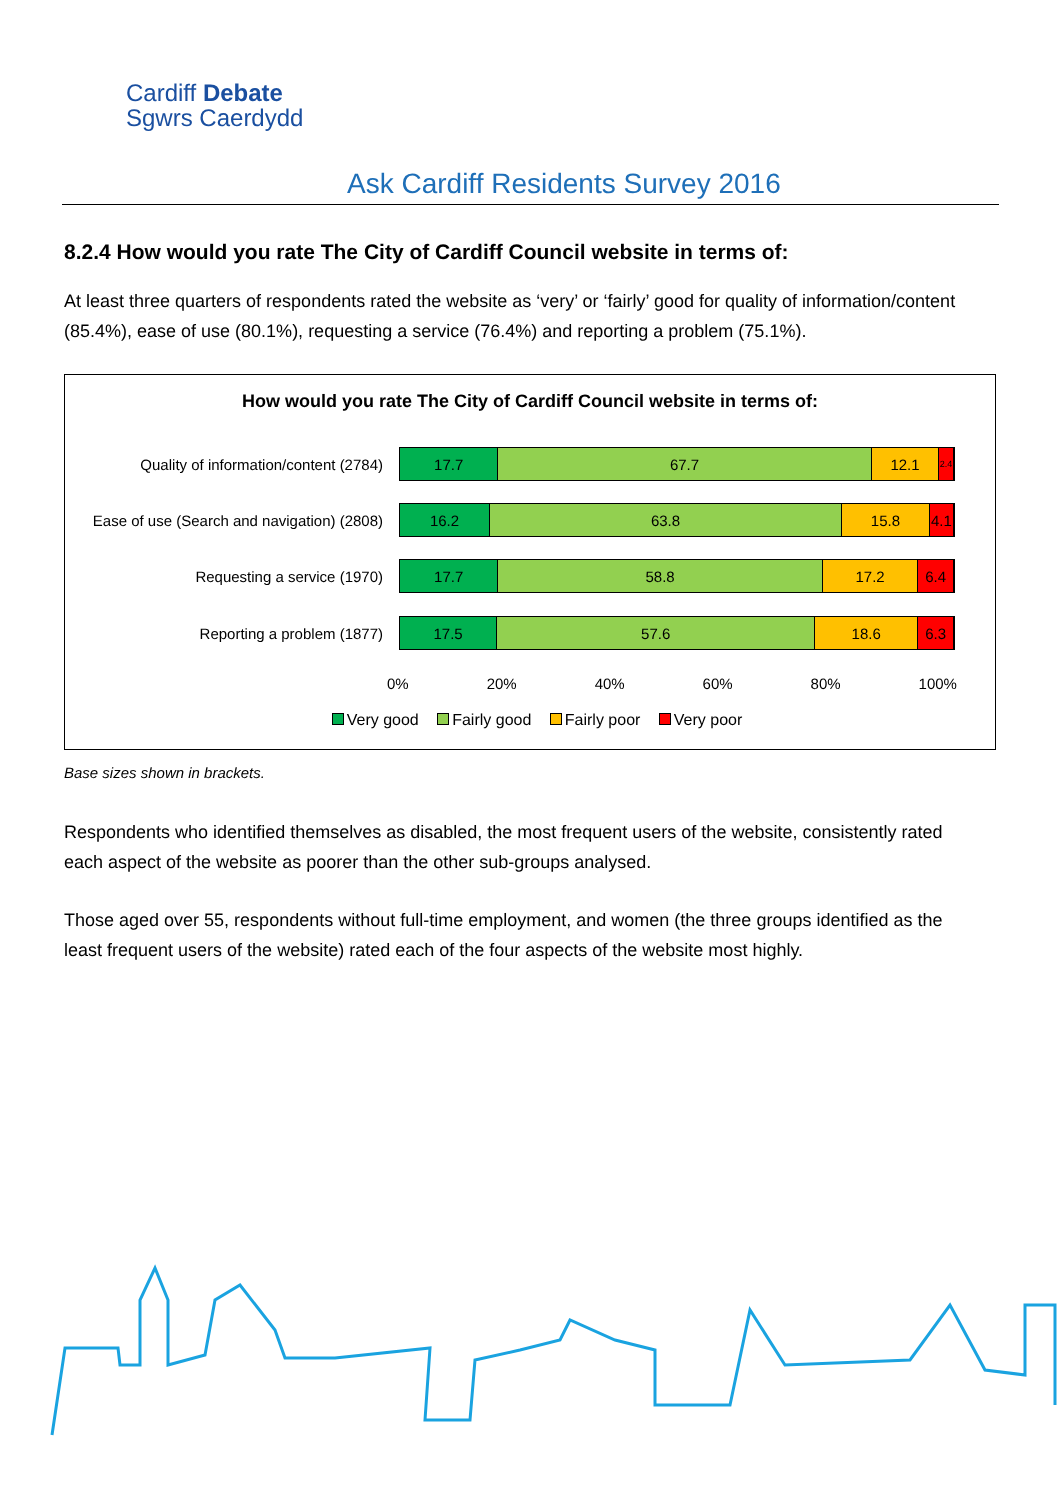Cardiff Debate
Sgwrs Caerdydd
Ask Cardiff Residents Survey 2016
8.2.4 How would you rate The City of Cardiff Council website in terms of:
At least three quarters of respondents rated the website as ‘very’ or ‘fairly’ good for quality of information/content (85.4%), ease of use (80.1%), requesting a service (76.4%) and reporting a problem (75.1%).
How would you rate The City of Cardiff Council website in terms of:
Quality of information/content (2784)
17.7 67.7 12.1 2.4
Ease of use (Search and navigation) (2808)
16.2 63.8 15.8 4.1
Requesting a service (1970)
17.7 58.8 17.2 6.4
Reporting a problem (1877)
17.5 57.6 18.6 6.3
0% 20% 40% 60% 80% 100%
Very good Fairly good Fairly poor Very poor
Base sizes shown in brackets.
Respondents who identified themselves as disabled, the most frequent users of the website, consistently rated each aspect of the website as poorer than the other sub-groups analysed.
Those aged over 55, respondents without full-time employment, and women (the three groups identified as the least frequent users of the website) rated each of the four aspects of the website most highly.